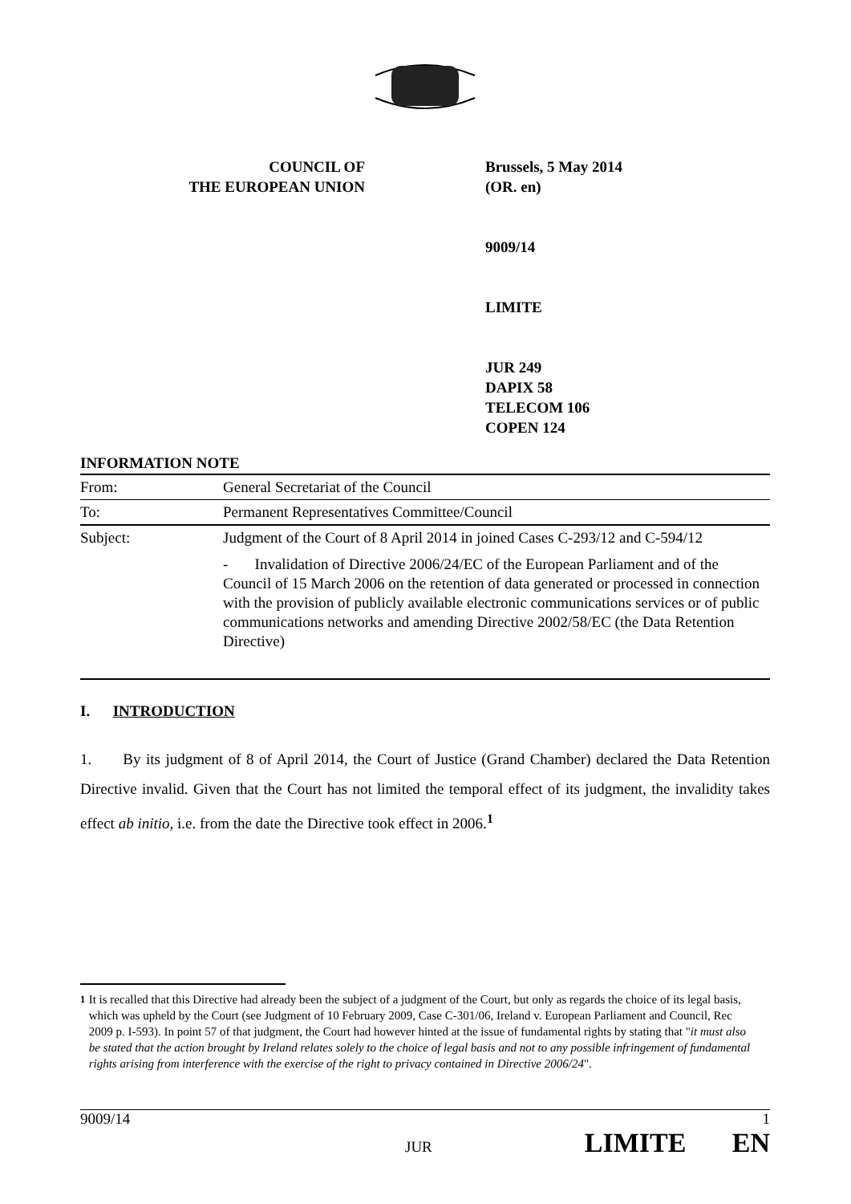COUNCIL OF
THE EUROPEAN UNION
Brussels, 5 May 2014
(OR. en)
9009/14
LIMITE
JUR 249
DAPIX 58
TELECOM 106
COPEN 124
INFORMATION NOTE
| From: | General Secretariat of the Council |
| To: | Permanent Representatives Committee/Council |
| Subject: | Judgment of the Court of 8 April 2014 in joined Cases C-293/12 and C-594/12 - Invalidation of Directive 2006/24/EC of the European Parliament and of the Council of 15 March 2006 on the retention of data generated or processed in connection with the provision of publicly available electronic communications services or of public communications networks and amending Directive 2002/58/EC (the Data Retention Directive) |
I. INTRODUCTION
1. By its judgment of 8 of April 2014, the Court of Justice (Grand Chamber) declared the Data Retention Directive invalid. Given that the Court has not limited the temporal effect of its judgment, the invalidity takes effect ab initio, i.e. from the date the Directive took effect in 2006.<sup>1</sup>
<sup>1</sup> It is recalled that this Directive had already been the subject of a judgment of the Court, but only as regards the choice of its legal basis, which was upheld by the Court (see Judgment of 10 February 2009, Case C-301/06, Ireland v. European Parliament and Council, Rec 2009 p. I-593). In point 57 of that judgment, the Court had however hinted at the issue of fundamental rights by stating that "it must also be stated that the action brought by Ireland relates solely to the choice of legal basis and not to any possible infringement of fundamental rights arising from interference with the exercise of the right to privacy contained in Directive 2006/24".
9009/14 1
JUR LIMITE EN